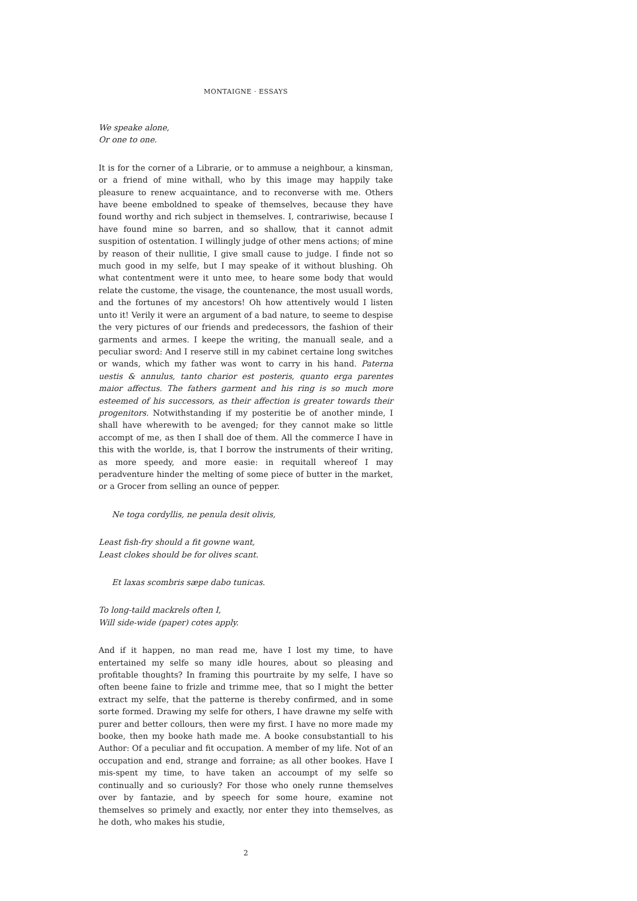MONTAIGNE · ESSAYS
We speake alone,
Or one to one.
It is for the corner of a Librarie, or to ammuse a neighbour, a kinsman, or a friend of mine withall, who by this image may happily take pleasure to renew acquaintance, and to reconverse with me. Others have beene emboldned to speake of themselves, because they have found worthy and rich subject in themselves. I, contrariwise, because I have found mine so barren, and so shallow, that it cannot admit suspition of ostentation. I willingly judge of other mens actions; of mine by reason of their nullitie, I give small cause to judge. I finde not so much good in my selfe, but I may speake of it without blushing. Oh what contentment were it unto mee, to heare some body that would relate the custome, the visage, the countenance, the most usuall words, and the fortunes of my ancestors! Oh how attentively would I listen unto it! Verily it were an argument of a bad nature, to seeme to despise the very pictures of our friends and predecessors, the fashion of their garments and armes. I keepe the writing, the manuall seale, and a peculiar sword: And I reserve still in my cabinet certaine long switches or wands, which my father was wont to carry in his hand. Paterna uestis & annulus, tanto charior est posteris, quanto erga parentes maior affectus. The fathers garment and his ring is so much more esteemed of his successors, as their affection is greater towards their progenitors. Notwithstanding if my posteritie be of another minde, I shall have wherewith to be avenged; for they cannot make so little accompt of me, as then I shall doe of them. All the commerce I have in this with the worlde, is, that I borrow the instruments of their writing, as more speedy, and more easie: in requitall whereof I may peradventure hinder the melting of some piece of butter in the market, or a Grocer from selling an ounce of pepper.
Ne toga cordyllis, ne penula desit olivis,
Least fish-fry should a fit gowne want,
Least clokes should be for olives scant.
Et laxas scombris sæpe dabo tunicas.
To long-taild mackrels often I,
Will side-wide (paper) cotes apply.
And if it happen, no man read me, have I lost my time, to have entertained my selfe so many idle houres, about so pleasing and profitable thoughts? In framing this pourtraite by my selfe, I have so often beene faine to frizle and trimme mee, that so I might the better extract my selfe, that the patterne is thereby confirmed, and in some sorte formed. Drawing my selfe for others, I have drawne my selfe with purer and better collours, then were my first. I have no more made my booke, then my booke hath made me. A booke consubstantiall to his Author: Of a peculiar and fit occupation. A member of my life. Not of an occupation and end, strange and forraine; as all other bookes. Have I mis-spent my time, to have taken an accoumpt of my selfe so continually and so curiously? For those who onely runne themselves over by fantazie, and by speech for some houre, examine not themselves so primely and exactly, nor enter they into themselves, as he doth, who makes his studie,
2